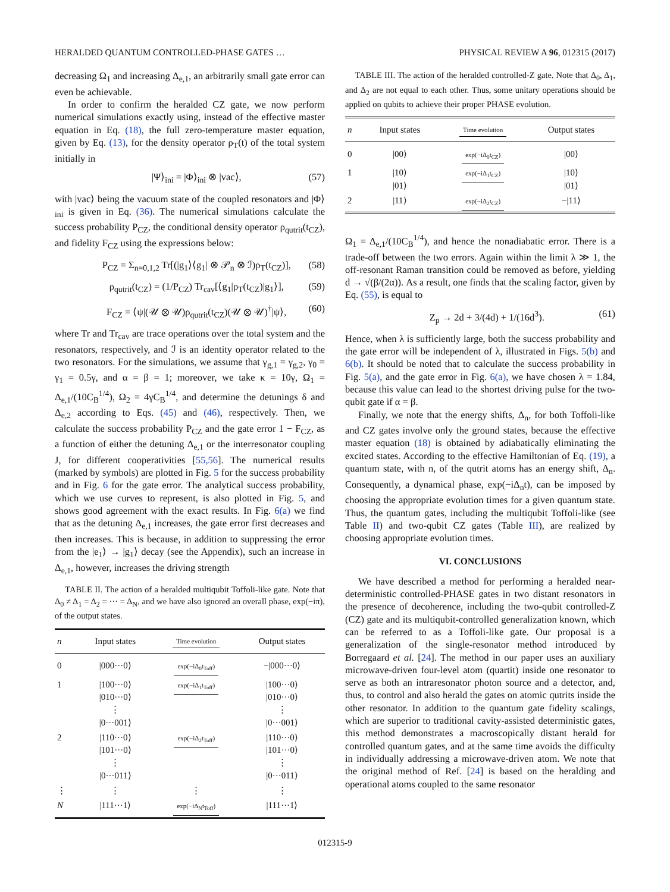HERALDED QUANTUM CONTROLLED-PHASE GATES … PHYSICAL REVIEW A 96, 012315 (2017)
decreasing Ω<sub>1</sub> and increasing Δ<sub>e,1</sub>, an arbitrarily small gate error can even be achievable.
In order to confirm the heralded CZ gate, we now perform numerical simulations exactly using, instead of the effective master equation in Eq. (18), the full zero-temperature master equation, given by Eq. (13), for the density operator ρ<sub>T</sub>(t) of the total system initially in
|Ψ⟩<sub>ini</sub> = |Φ⟩<sub>ini</sub> ⊗ |vac⟩, (57)
with |vac⟩ being the vacuum state of the coupled resonators and |Φ⟩<sub>ini</sub> is given in Eq. (36). The numerical simulations calculate the success probability P<sub>CZ</sub>, the conditional density operator ρ<sub>qutrit</sub>(t<sub>CZ</sub>), and fidelity F<sub>CZ</sub> using the expressions below:
P<sub>CZ</sub> = Σ<sub>n=0,1,2</sub> Tr[(|g<sub>1</sub>⟩⟨g<sub>1</sub>| ⊗ 𝒫<sub>n</sub> ⊗ ℐ)ρ<sub>T</sub>(t<sub>CZ</sub>)], (58)
ρ<sub>qutrit</sub>(t<sub>CZ</sub>) = (1/P<sub>CZ</sub>) Tr<sub>cav</sub>[⟨g<sub>1</sub>|ρ<sub>T</sub>(t<sub>CZ</sub>)|g<sub>1</sub>⟩], (59)
F<sub>CZ</sub> = ⟨ψ|(𝒰 ⊗ 𝒰)ρ<sub>qutrit</sub>(t<sub>CZ</sub>)(𝒰 ⊗ 𝒰)<sup>†</sup>|ψ⟩, (60)
where Tr and Tr<sub>cav</sub> are trace operations over the total system and the resonators, respectively, and ℐ is an identity operator related to the two resonators. For the simulations, we assume that γ<sub>g,1</sub> = γ<sub>g,2</sub>, γ<sub>0</sub> = γ<sub>1</sub> = 0.5γ, and α = β = 1; moreover, we take κ = 10γ, Ω<sub>1</sub> = Δ<sub>e,1</sub>/(10C<sub>B</sub><sup>1/4</sup>), Ω<sub>2</sub> = 4γC<sub>B</sub><sup>1/4</sup>, and determine the detunings δ and Δ<sub>e,2</sub> according to Eqs. (45) and (46), respectively. Then, we calculate the success probability P<sub>CZ</sub> and the gate error 1 − F<sub>CZ</sub>, as a function of either the detuning Δ<sub>e,1</sub> or the interresonator coupling J, for different cooperativities [55,56]. The numerical results (marked by symbols) are plotted in Fig. 5 for the success probability and in Fig. 6 for the gate error. The analytical success probability, which we use curves to represent, is also plotted in Fig. 5, and shows good agreement with the exact results. In Fig. 6(a) we find that as the detuning Δ<sub>e,1</sub> increases, the gate error first decreases and then increases. This is because, in addition to suppressing the error from the |e<sub>1</sub>⟩ → |g<sub>1</sub>⟩ decay (see the Appendix), such an increase in Δ<sub>e,1</sub>, however, increases the driving strength
TABLE II. The action of a heralded multiqubit Toffoli-like gate. Note that Δ<sub>0</sub> ≠ Δ<sub>1</sub> = Δ<sub>2</sub> = ··· = Δ<sub>N</sub>, and we have also ignored an overall phase, exp(−iπ), of the output states.
| n | Input states | Time evolution | Output states |
| --- | --- | --- | --- |
| 0 | /000···0⟩ | exp(−iΔ<sub>0</sub>t<sub>Toff</sub>) | −/000···0⟩ |
| 1 | /100···0⟩ /010···0⟩ ⋮ /0···001⟩ | exp(−iΔ<sub>1</sub>t<sub>Toff</sub>) | /100···0⟩ /010···0⟩ ⋮ /0···001⟩ |
| 2 | /110···0⟩ /101···0⟩ ⋮ /0···011⟩ | exp(−iΔ<sub>2</sub>t<sub>Toff</sub>) | /110···0⟩ /101···0⟩ ⋮ /0···011⟩ |
| ⋮ | ⋮ | ⋮ | ⋮ |
| N | /111···1⟩ | exp(−iΔ<sub>N</sub>t<sub>Toff</sub>) | /111···1⟩ |
TABLE III. The action of the heralded controlled-Z gate. Note that Δ<sub>0</sub>, Δ<sub>1</sub>, and Δ<sub>2</sub> are not equal to each other. Thus, some unitary operations should be applied on qubits to achieve their proper PHASE evolution.
| n | Input states | Time evolution | Output states |
| --- | --- | --- | --- |
| 0 | /00⟩ | exp(−iΔ<sub>0</sub>t<sub>CZ</sub>) | /00⟩ |
| 1 | /10⟩ /01⟩ | exp(−iΔ<sub>1</sub>t<sub>CZ</sub>) | /10⟩ /01⟩ |
| 2 | /11⟩ | exp(−iΔ<sub>2</sub>t<sub>CZ</sub>) | −/11⟩ |
Ω<sub>1</sub> = Δ<sub>e,1</sub>/(10C<sub>B</sub><sup>1/4</sup>), and hence the nonadiabatic error. There is a trade-off between the two errors. Again within the limit λ ≫ 1, the off-resonant Raman transition could be removed as before, yielding d → √(β/(2α)). As a result, one finds that the scaling factor, given by Eq. (55), is equal to
Z<sub>p</sub> → 2d + 3/(4d) + 1/(16d<sup>3</sup>). (61)
Hence, when λ is sufficiently large, both the success probability and the gate error will be independent of λ, illustrated in Figs. 5(b) and 6(b). It should be noted that to calculate the success probability in Fig. 5(a), and the gate error in Fig. 6(a), we have chosen λ = 1.84, because this value can lead to the shortest driving pulse for the two-qubit gate if α = β.
Finally, we note that the energy shifts, Δ<sub>n</sub>, for both Toffoli-like and CZ gates involve only the ground states, because the effective master equation (18) is obtained by adiabatically eliminating the excited states. According to the effective Hamiltonian of Eq. (19), a quantum state, with n, of the qutrit atoms has an energy shift, Δ<sub>n</sub>. Consequently, a dynamical phase, exp(−iΔ<sub>n</sub>t), can be imposed by choosing the appropriate evolution times for a given quantum state. Thus, the quantum gates, including the multiqubit Toffoli-like (see Table II) and two-qubit CZ gates (Table III), are realized by choosing appropriate evolution times.
VI. CONCLUSIONS
We have described a method for performing a heralded near-deterministic controlled-PHASE gates in two distant resonators in the presence of decoherence, including the two-qubit controlled-Z (CZ) gate and its multiqubit-controlled generalization known, which can be referred to as a Toffoli-like gate. Our proposal is a generalization of the single-resonator method introduced by Borregaard et al. [24]. The method in our paper uses an auxiliary microwave-driven four-level atom (quartit) inside one resonator to serve as both an intraresonator photon source and a detector, and, thus, to control and also herald the gates on atomic qutrits inside the other resonator. In addition to the quantum gate fidelity scalings, which are superior to traditional cavity-assisted deterministic gates, this method demonstrates a macroscopically distant herald for controlled quantum gates, and at the same time avoids the difficulty in individually addressing a microwave-driven atom. We note that the original method of Ref. [24] is based on the heralding and operational atoms coupled to the same resonator
012315-9